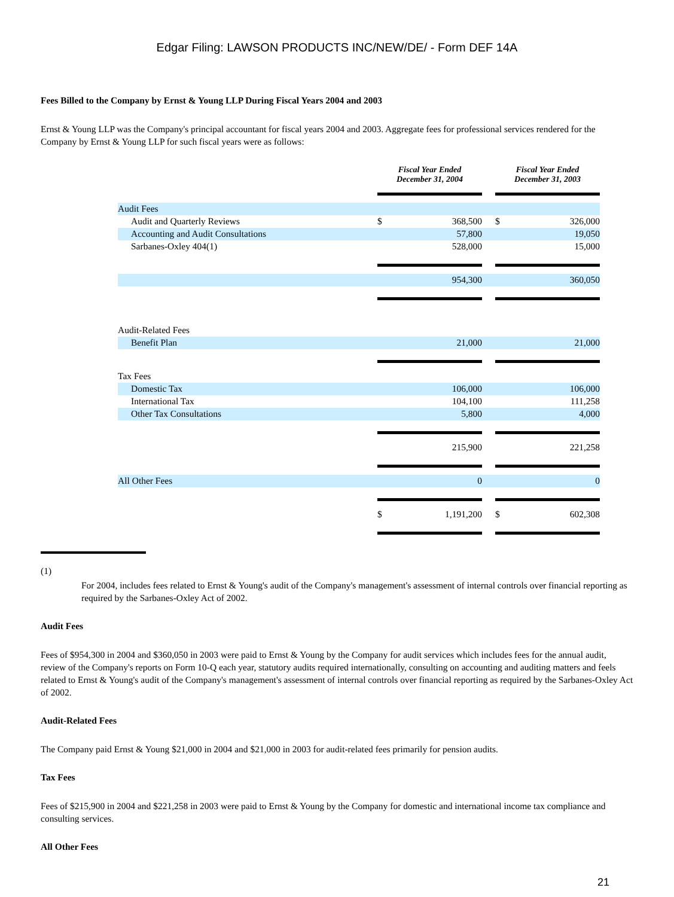Edgar Filing: LAWSON PRODUCTS INC/NEW/DE/ - Form DEF 14A
Fees Billed to the Company by Ernst & Young LLP During Fiscal Years 2004 and 2003
Ernst & Young LLP was the Company's principal accountant for fiscal years 2004 and 2003. Aggregate fees for professional services rendered for the Company by Ernst & Young LLP for such fiscal years were as follows:
| | Fiscal Year Ended December 31, 2004 | | | Fiscal Year Ended December 31, 2003 | |
| Audit Fees | | | | | |
| Audit and Quarterly Reviews | $ | 368,500 | | $ | 326,000 |
| Accounting and Audit Consultations | | 57,800 | | | 19,050 |
| Sarbanes-Oxley 404(1) | | 528,000 | | | 15,000 |
| | | 954,300 | | | 360,050 |
| Audit-Related Fees | | | | | |
| Benefit Plan | | 21,000 | | | 21,000 |
| Tax Fees | | | | | |
| Domestic Tax | | 106,000 | | | 106,000 |
| International Tax | | 104,100 | | | 111,258 |
| Other Tax Consultations | | 5,800 | | | 4,000 |
| | | 215,900 | | | 221,258 |
| All Other Fees | | 0 | | | 0 |
| | $ | 1,191,200 | | $ | 602,308 |
(1)
For 2004, includes fees related to Ernst & Young's audit of the Company's management's assessment of internal controls over financial reporting as required by the Sarbanes-Oxley Act of 2002.
Audit Fees
Fees of $954,300 in 2004 and $360,050 in 2003 were paid to Ernst & Young by the Company for audit services which includes fees for the annual audit, review of the Company's reports on Form 10-Q each year, statutory audits required internationally, consulting on accounting and auditing matters and feels related to Ernst & Young's audit of the Company's management's assessment of internal controls over financial reporting as required by the Sarbanes-Oxley Act of 2002.
Audit-Related Fees
The Company paid Ernst & Young $21,000 in 2004 and $21,000 in 2003 for audit-related fees primarily for pension audits.
Tax Fees
Fees of $215,900 in 2004 and $221,258 in 2003 were paid to Ernst & Young by the Company for domestic and international income tax compliance and consulting services.
All Other Fees
21